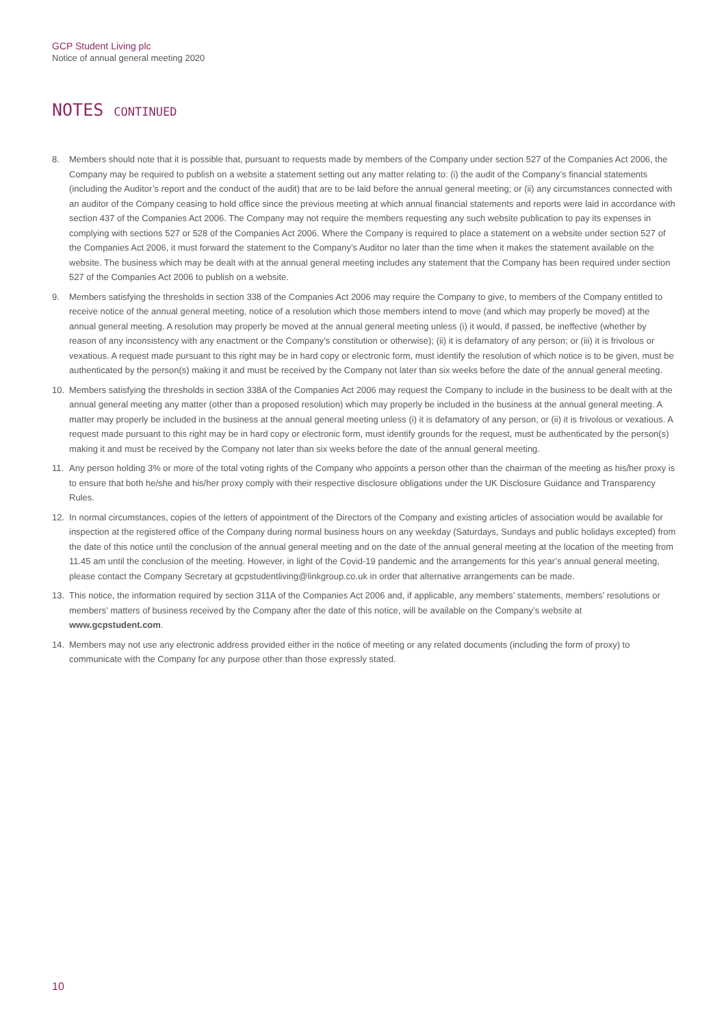GCP Student Living plc
Notice of annual general meeting 2020
NOTES CONTINUED
8. Members should note that it is possible that, pursuant to requests made by members of the Company under section 527 of the Companies Act 2006, the Company may be required to publish on a website a statement setting out any matter relating to: (i) the audit of the Company’s financial statements (including the Auditor’s report and the conduct of the audit) that are to be laid before the annual general meeting; or (ii) any circumstances connected with an auditor of the Company ceasing to hold office since the previous meeting at which annual financial statements and reports were laid in accordance with section 437 of the Companies Act 2006. The Company may not require the members requesting any such website publication to pay its expenses in complying with sections 527 or 528 of the Companies Act 2006. Where the Company is required to place a statement on a website under section 527 of the Companies Act 2006, it must forward the statement to the Company’s Auditor no later than the time when it makes the statement available on the website. The business which may be dealt with at the annual general meeting includes any statement that the Company has been required under section 527 of the Companies Act 2006 to publish on a website.
9. Members satisfying the thresholds in section 338 of the Companies Act 2006 may require the Company to give, to members of the Company entitled to receive notice of the annual general meeting, notice of a resolution which those members intend to move (and which may properly be moved) at the annual general meeting. A resolution may properly be moved at the annual general meeting unless (i) it would, if passed, be ineffective (whether by reason of any inconsistency with any enactment or the Company’s constitution or otherwise); (ii) it is defamatory of any person; or (iii) it is frivolous or vexatious. A request made pursuant to this right may be in hard copy or electronic form, must identify the resolution of which notice is to be given, must be authenticated by the person(s) making it and must be received by the Company not later than six weeks before the date of the annual general meeting.
10. Members satisfying the thresholds in section 338A of the Companies Act 2006 may request the Company to include in the business to be dealt with at the annual general meeting any matter (other than a proposed resolution) which may properly be included in the business at the annual general meeting. A matter may properly be included in the business at the annual general meeting unless (i) it is defamatory of any person, or (ii) it is frivolous or vexatious. A request made pursuant to this right may be in hard copy or electronic form, must identify grounds for the request, must be authenticated by the person(s) making it and must be received by the Company not later than six weeks before the date of the annual general meeting.
11. Any person holding 3% or more of the total voting rights of the Company who appoints a person other than the chairman of the meeting as his/her proxy is to ensure that both he/she and his/her proxy comply with their respective disclosure obligations under the UK Disclosure Guidance and Transparency Rules.
12. In normal circumstances, copies of the letters of appointment of the Directors of the Company and existing articles of association would be available for inspection at the registered office of the Company during normal business hours on any weekday (Saturdays, Sundays and public holidays excepted) from the date of this notice until the conclusion of the annual general meeting and on the date of the annual general meeting at the location of the meeting from 11.45 am until the conclusion of the meeting. However, in light of the Covid-19 pandemic and the arrangements for this year’s annual general meeting, please contact the Company Secretary at gcpstudentliving@linkgroup.co.uk in order that alternative arrangements can be made.
13. This notice, the information required by section 311A of the Companies Act 2006 and, if applicable, any members’ statements, members’ resolutions or members’ matters of business received by the Company after the date of this notice, will be available on the Company’s website at www.gcpstudent.com.
14. Members may not use any electronic address provided either in the notice of meeting or any related documents (including the form of proxy) to communicate with the Company for any purpose other than those expressly stated.
10